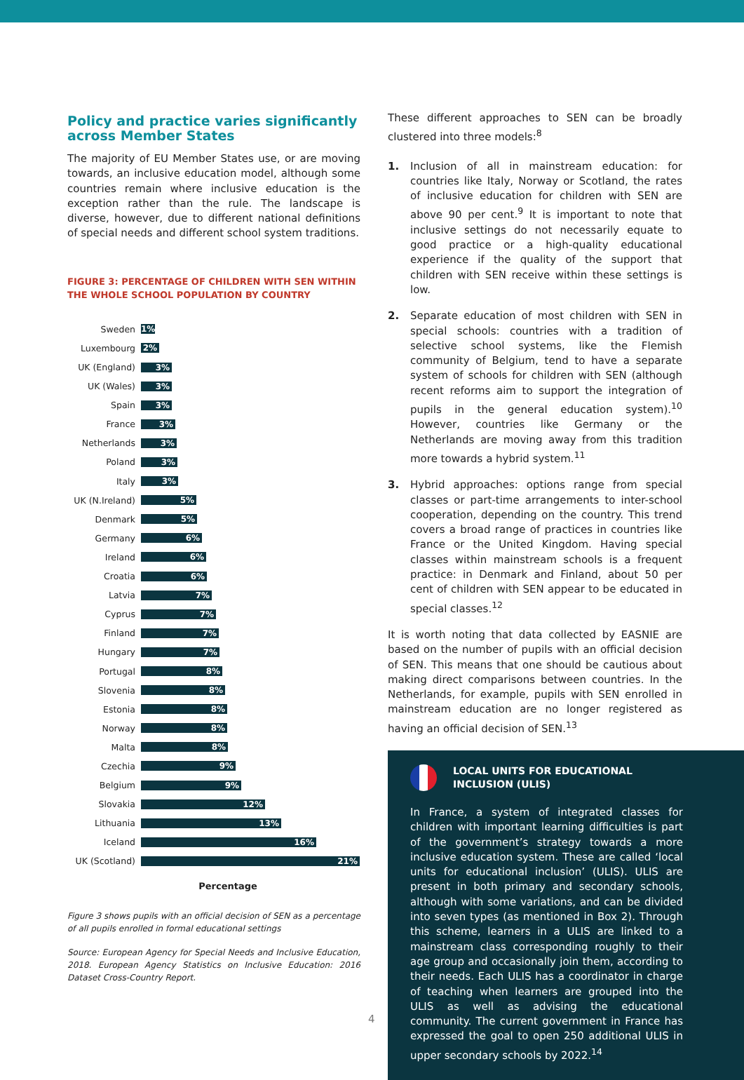Policy and practice varies significantly across Member States
The majority of EU Member States use, or are moving towards, an inclusive education model, although some countries remain where inclusive education is the exception rather than the rule. The landscape is diverse, however, due to different national definitions of special needs and different school system traditions.
FIGURE 3: PERCENTAGE OF CHILDREN WITH SEN WITHIN THE WHOLE SCHOOL POPULATION BY COUNTRY
Sweden
1%
Luxembourg
2%
UK (England)
3%
UK (Wales)
3%
Spain
3%
France
3%
Netherlands
3%
Poland
3%
Italy
3%
UK (N.Ireland)
5%
Denmark
5%
Germany
6%
Ireland
6%
Croatia
6%
Latvia
7%
Cyprus
7%
Finland
7%
Hungary
7%
Portugal
8%
Slovenia
8%
Estonia
8%
Norway
8%
Malta
8%
Czechia
9%
Belgium
9%
Slovakia
12%
Lithuania
13%
Iceland
16%
UK (Scotland)
21%
Percentage
Figure 3 shows pupils with an official decision of SEN as a percentage of all pupils enrolled in formal educational settings
Source: European Agency for Special Needs and Inclusive Education, 2018. European Agency Statistics on Inclusive Education: 2016 Dataset Cross-Country Report.
These different approaches to SEN can be broadly clustered into three models:<sup>8</sup>
1. Inclusion of all in mainstream education: for countries like Italy, Norway or Scotland, the rates of inclusive education for children with SEN are above 90 per cent.<sup>9</sup> It is important to note that inclusive settings do not necessarily equate to good practice or a high-quality educational experience if the quality of the support that children with SEN receive within these settings is low.
2. Separate education of most children with SEN in special schools: countries with a tradition of selective school systems, like the Flemish community of Belgium, tend to have a separate system of schools for children with SEN (although recent reforms aim to support the integration of pupils in the general education system).<sup>10</sup> However, countries like Germany or the Netherlands are moving away from this tradition more towards a hybrid system.<sup>11</sup>
3. Hybrid approaches: options range from special classes or part-time arrangements to inter-school cooperation, depending on the country. This trend covers a broad range of practices in countries like France or the United Kingdom. Having special classes within mainstream schools is a frequent practice: in Denmark and Finland, about 50 per cent of children with SEN appear to be educated in special classes.<sup>12</sup>
It is worth noting that data collected by EASNIE are based on the number of pupils with an official decision of SEN. This means that one should be cautious about making direct comparisons between countries. In the Netherlands, for example, pupils with SEN enrolled in mainstream education are no longer registered as having an official decision of SEN.<sup>13</sup>
LOCAL UNITS FOR EDUCATIONAL INCLUSION (ULIS)
In France, a system of integrated classes for children with important learning difficulties is part of the government’s strategy towards a more inclusive education system. These are called ‘local units for educational inclusion’ (ULIS). ULIS are present in both primary and secondary schools, although with some variations, and can be divided into seven types (as mentioned in Box 2). Through this scheme, learners in a ULIS are linked to a mainstream class corresponding roughly to their age group and occasionally join them, according to their needs. Each ULIS has a coordinator in charge of teaching when learners are grouped into the ULIS as well as advising the educational community. The current government in France has expressed the goal to open 250 additional ULIS in upper secondary schools by 2022.<sup>14</sup>
4